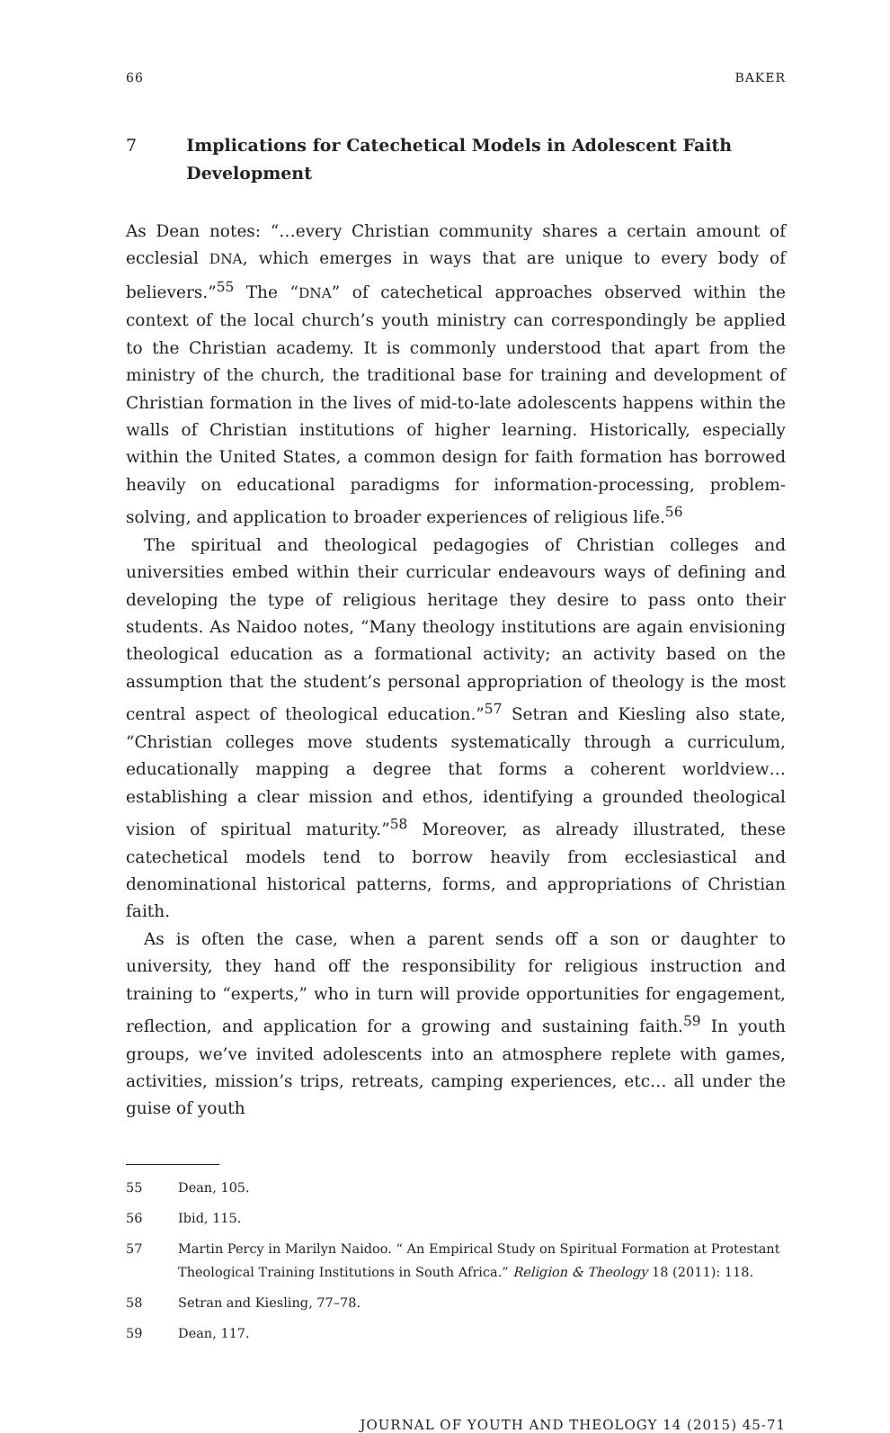66 BAKER
7 Implications for Catechetical Models in Adolescent Faith Development
As Dean notes: “…every Christian community shares a certain amount of ecclesial DNA, which emerges in ways that are unique to every body of believers.”<sup>55</sup> The “DNA” of catechetical approaches observed within the context of the local church’s youth ministry can correspondingly be applied to the Christian academy. It is commonly understood that apart from the ministry of the church, the traditional base for training and development of Christian formation in the lives of mid-to-late adolescents happens within the walls of Christian institutions of higher learning. Historically, especially within the United States, a common design for faith formation has borrowed heavily on educational paradigms for information-processing, problem-solving, and application to broader experiences of religious life.<sup>56</sup>
The spiritual and theological pedagogies of Christian colleges and universities embed within their curricular endeavours ways of defining and developing the type of religious heritage they desire to pass onto their students. As Naidoo notes, “Many theology institutions are again envisioning theological education as a formational activity; an activity based on the assumption that the student’s personal appropriation of theology is the most central aspect of theological education.”<sup>57</sup> Setran and Kiesling also state, “Christian colleges move students systematically through a curriculum, educationally mapping a degree that forms a coherent worldview… establishing a clear mission and ethos, identifying a grounded theological vision of spiritual maturity.”<sup>58</sup> Moreover, as already illustrated, these catechetical models tend to borrow heavily from ecclesiastical and denominational historical patterns, forms, and appropriations of Christian faith.
As is often the case, when a parent sends off a son or daughter to university, they hand off the responsibility for religious instruction and training to “experts,” who in turn will provide opportunities for engagement, reflection, and application for a growing and sustaining faith.<sup>59</sup> In youth groups, we’ve invited adolescents into an atmosphere replete with games, activities, mission’s trips, retreats, camping experiences, etc… all under the guise of youth
55 Dean, 105.
56 Ibid, 115.
57 Martin Percy in Marilyn Naidoo. “ An Empirical Study on Spiritual Formation at Protestant Theological Training Institutions in South Africa.” Religion & Theology 18 (2011): 118.
58 Setran and Kiesling, 77–78.
59 Dean, 117.
JOURNAL OF YOUTH AND THEOLOGY 14 (2015) 45-71